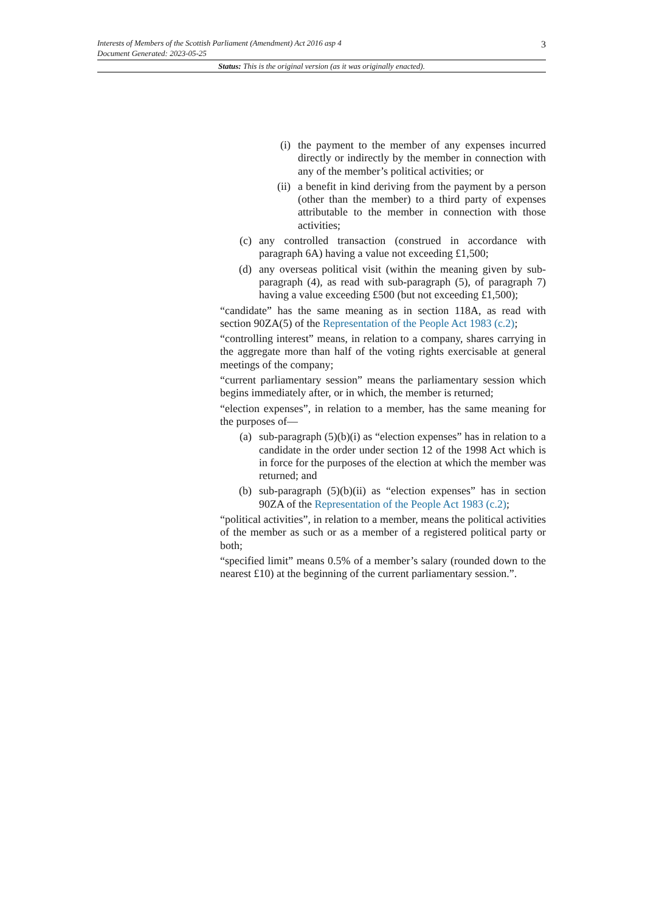3
Interests of Members of the Scottish Parliament (Amendment) Act 2016 asp 4
Document Generated: 2023-05-25
Status: This is the original version (as it was originally enacted).
(i) the payment to the member of any expenses incurred directly or indirectly by the member in connection with any of the member’s political activities; or
(ii) a benefit in kind deriving from the payment by a person (other than the member) to a third party of expenses attributable to the member in connection with those activities;
(c) any controlled transaction (construed in accordance with paragraph 6A) having a value not exceeding £1,500;
(d) any overseas political visit (within the meaning given by sub-paragraph (4), as read with sub-paragraph (5), of paragraph 7) having a value exceeding £500 (but not exceeding £1,500);
“candidate” has the same meaning as in section 118A, as read with section 90ZA(5) of the Representation of the People Act 1983 (c.2);
“controlling interest” means, in relation to a company, shares carrying in the aggregate more than half of the voting rights exercisable at general meetings of the company;
“current parliamentary session” means the parliamentary session which begins immediately after, or in which, the member is returned;
“election expenses”, in relation to a member, has the same meaning for the purposes of—
(a) sub-paragraph (5)(b)(i) as “election expenses” has in relation to a candidate in the order under section 12 of the 1998 Act which is in force for the purposes of the election at which the member was returned; and
(b) sub-paragraph (5)(b)(ii) as “election expenses” has in section 90ZA of the Representation of the People Act 1983 (c.2);
“political activities”, in relation to a member, means the political activities of the member as such or as a member of a registered political party or both;
“specified limit” means 0.5% of a member’s salary (rounded down to the nearest £10) at the beginning of the current parliamentary session.”.